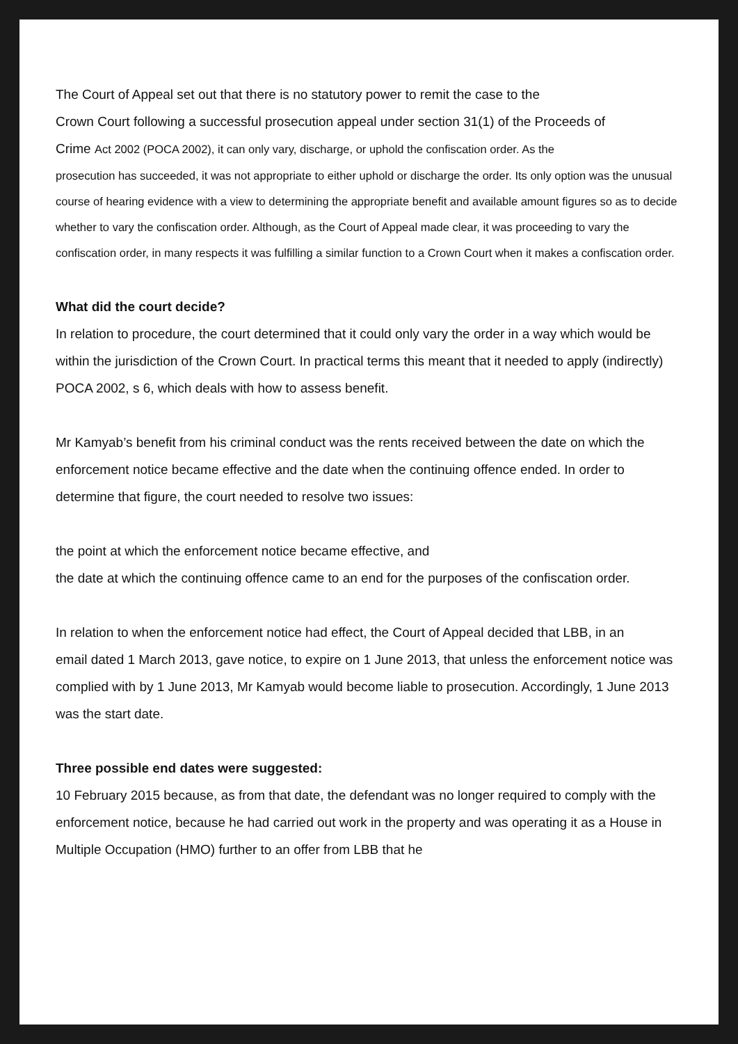The Court of Appeal set out that there is no statutory power to remit the case to the
Crown Court following a successful prosecution appeal under section 31(1) of the Proceeds of
Crime Act 2002 (POCA 2002), it can only vary, discharge, or uphold the confiscation order. As the
prosecution has succeeded, it was not appropriate to either uphold or discharge the order. Its only option was the unusual course of hearing evidence with a view to determining the appropriate benefit and available amount figures so as to decide whether to vary the confiscation order. Although, as the Court of Appeal made clear, it was proceeding to vary the confiscation order, in many respects it was fulfilling a similar function to a Crown Court when it makes a confiscation order.
What did the court decide?
In relation to procedure, the court determined that it could only vary the order in a way which would be within the jurisdiction of the Crown Court. In practical terms this meant that it needed to apply (indirectly) POCA 2002, s 6, which deals with how to assess benefit.
Mr Kamyab’s benefit from his criminal conduct was the rents received between the date on which the enforcement notice became effective and the date when the continuing offence ended. In order to determine that figure, the court needed to resolve two issues:
the point at which the enforcement notice became effective, and
the date at which the continuing offence came to an end for the purposes of the confiscation order.
In relation to when the enforcement notice had effect, the Court of Appeal decided that LBB, in an
email dated 1 March 2013, gave notice, to expire on 1 June 2013, that unless the enforcement notice was complied with by 1 June 2013, Mr Kamyab would become liable to prosecution. Accordingly, 1 June 2013 was the start date.
Three possible end dates were suggested:
10 February 2015 because, as from that date, the defendant was no longer required to comply with the enforcement notice, because he had carried out work in the property and was operating it as a House in Multiple Occupation (HMO) further to an offer from LBB that he